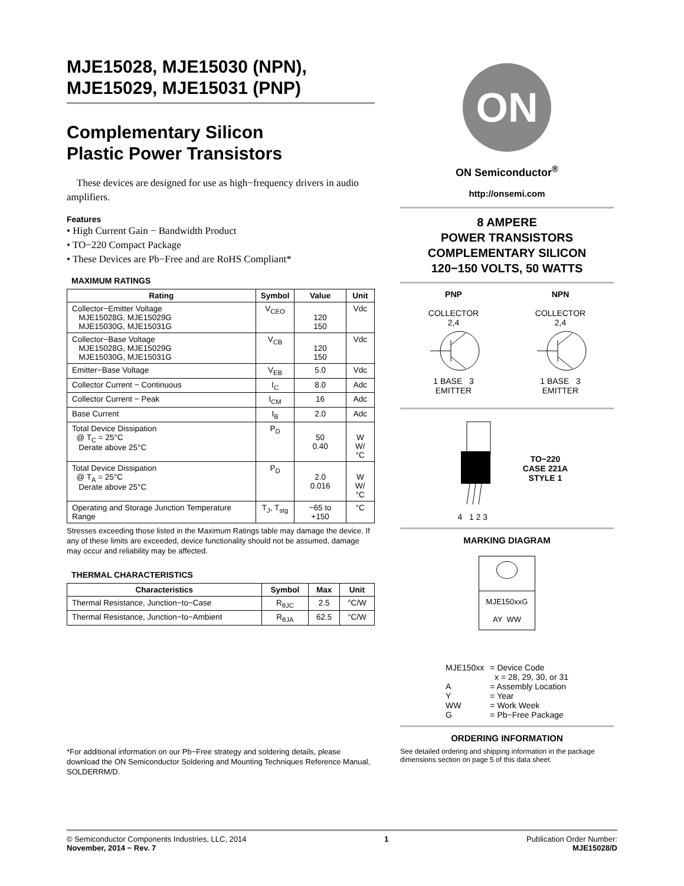MJE15028, MJE15030 (NPN),
MJE15029, MJE15031 (PNP)
Complementary Silicon
Plastic Power Transistors
These devices are designed for use as high−frequency drivers in audio amplifiers.
Features
• High Current Gain − Bandwidth Product
• TO−220 Compact Package
• These Devices are Pb−Free and are RoHS Compliant*
MAXIMUM RATINGS
| Rating | Symbol | Value | Unit |
| --- | --- | --- | --- |
| Collector−Emitter Voltage MJE15028G, MJE15029G MJE15030G, MJE15031G | V<sub>CEO</sub> | 120 150 | Vdc |
| Collector−Base Voltage MJE15028G, MJE15029G MJE15030G, MJE15031G | V<sub>CB</sub> | 120 150 | Vdc |
| Emitter−Base Voltage | V<sub>EB</sub> | 5.0 | Vdc |
| Collector Current − Continuous | I<sub>C</sub> | 8.0 | Adc |
| Collector Current − Peak | I<sub>CM</sub> | 16 | Adc |
| Base Current | I<sub>B</sub> | 2.0 | Adc |
| Total Device Dissipation @ T<sub>C</sub> = 25°C Derate above 25°C | P<sub>D</sub> | 50 0.40 | W W/°C |
| Total Device Dissipation @ T<sub>A</sub> = 25°C Derate above 25°C | P<sub>D</sub> | 2.0 0.016 | W W/°C |
| Operating and Storage Junction Temperature Range | T<sub>J</sub>, T<sub>stg</sub> | −65 to +150 | °C |
Stresses exceeding those listed in the Maximum Ratings table may damage the device. If any of these limits are exceeded, device functionality should not be assumed, damage may occur and reliability may be affected.
THERMAL CHARACTERISTICS
| Characteristics | Symbol | Max | Unit |
| --- | --- | --- | --- |
| Thermal Resistance, Junction−to−Case | R<sub>θJC</sub> | 2.5 | °C/W |
| Thermal Resistance, Junction−to−Ambient | R<sub>θJA</sub> | 62.5 | °C/W |
*For additional information on our Pb−Free strategy and soldering details, please download the ON Semiconductor Soldering and Mounting Techniques Reference Manual, SOLDERRM/D.
ON
ON Semiconductor<sup>®</sup>
http://onsemi.com
8 AMPERE
POWER TRANSISTORS
COMPLEMENTARY SILICON
120−150 VOLTS, 50 WATTS
PNP
COLLECTOR
2,4
1 BASE 3
EMITTER
NPN
COLLECTOR
2,4
1 BASE 3
EMITTER
4 1 2 3
TO−220
CASE 221A
STYLE 1
MARKING DIAGRAM
MJE150xxG
AY WW
| MJE150xx | = Device Code x = 28, 29, 30, or 31 |
| A | = Assembly Location |
| Y | = Year |
| WW | = Work Week |
| G | = Pb−Free Package |
ORDERING INFORMATION
See detailed ordering and shipping information in the package dimensions section on page 5 of this data sheet.
© Semiconductor Components Industries, LLC, 2014
November, 2014 − Rev. 7
1 Publication Order Number:
MJE15028/D